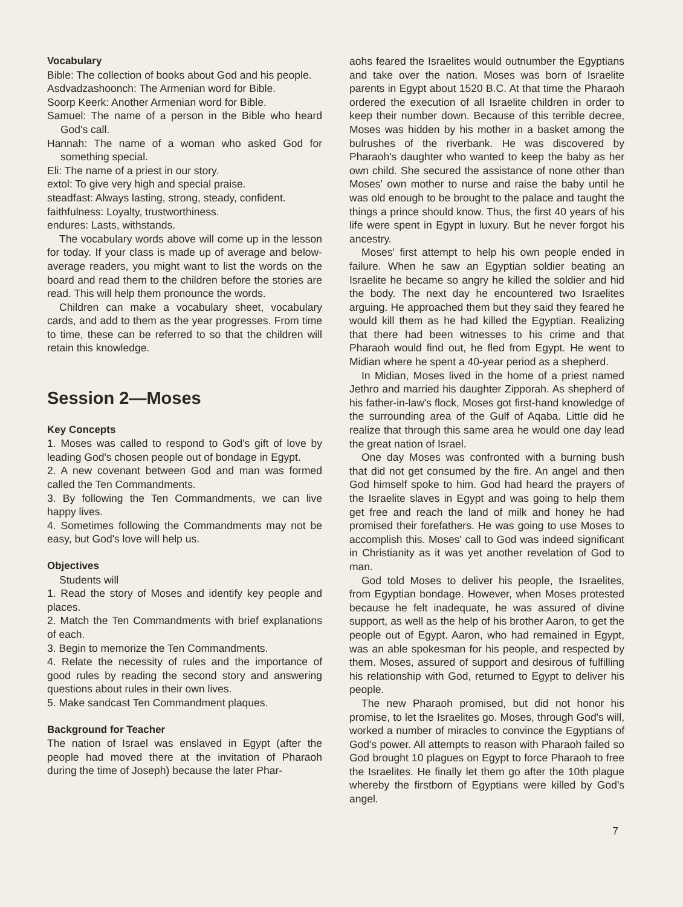Vocabulary
Bible: The collection of books about God and his people.
Asdvadzashoonch: The Armenian word for Bible.
Soorp Keerk: Another Armenian word for Bible.
Samuel: The name of a person in the Bible who heard God's call.
Hannah: The name of a woman who asked God for something special.
Eli: The name of a priest in our story.
extol: To give very high and special praise.
steadfast: Always lasting, strong, steady, confident.
faithfulness: Loyalty, trustworthiness.
endures: Lasts, withstands.
The vocabulary words above will come up in the lesson for today. If your class is made up of average and below-average readers, you might want to list the words on the board and read them to the children before the stories are read. This will help them pronounce the words.
Children can make a vocabulary sheet, vocabulary cards, and add to them as the year progresses. From time to time, these can be referred to so that the children will retain this knowledge.
Session 2—Moses
Key Concepts
1. Moses was called to respond to God's gift of love by leading God's chosen people out of bondage in Egypt.
2. A new covenant between God and man was formed called the Ten Commandments.
3. By following the Ten Commandments, we can live happy lives.
4. Sometimes following the Commandments may not be easy, but God's love will help us.
Objectives
Students will
1. Read the story of Moses and identify key people and places.
2. Match the Ten Commandments with brief explanations of each.
3. Begin to memorize the Ten Commandments.
4. Relate the necessity of rules and the importance of good rules by reading the second story and answering questions about rules in their own lives.
5. Make sandcast Ten Commandment plaques.
Background for Teacher
The nation of Israel was enslaved in Egypt (after the people had moved there at the invitation of Pharaoh during the time of Joseph) because the later Phar-
aohs feared the Israelites would outnumber the Egyptians and take over the nation. Moses was born of Israelite parents in Egypt about 1520 B.C. At that time the Pharaoh ordered the execution of all Israelite children in order to keep their number down. Because of this terrible decree, Moses was hidden by his mother in a basket among the bulrushes of the riverbank. He was discovered by Pharaoh's daughter who wanted to keep the baby as her own child. She secured the assistance of none other than Moses' own mother to nurse and raise the baby until he was old enough to be brought to the palace and taught the things a prince should know. Thus, the first 40 years of his life were spent in Egypt in luxury. But he never forgot his ancestry.
Moses' first attempt to help his own people ended in failure. When he saw an Egyptian soldier beating an Israelite he became so angry he killed the soldier and hid the body. The next day he encountered two Israelites arguing. He approached them but they said they feared he would kill them as he had killed the Egyptian. Realizing that there had been witnesses to his crime and that Pharaoh would find out, he fled from Egypt. He went to Midian where he spent a 40-year period as a shepherd.
In Midian, Moses lived in the home of a priest named Jethro and married his daughter Zipporah. As shepherd of his father-in-law's flock, Moses got first-hand knowledge of the surrounding area of the Gulf of Aqaba. Little did he realize that through this same area he would one day lead the great nation of Israel.
One day Moses was confronted with a burning bush that did not get consumed by the fire. An angel and then God himself spoke to him. God had heard the prayers of the Israelite slaves in Egypt and was going to help them get free and reach the land of milk and honey he had promised their forefathers. He was going to use Moses to accomplish this. Moses' call to God was indeed significant in Christianity as it was yet another revelation of God to man.
God told Moses to deliver his people, the Israelites, from Egyptian bondage. However, when Moses protested because he felt inadequate, he was assured of divine support, as well as the help of his brother Aaron, to get the people out of Egypt. Aaron, who had remained in Egypt, was an able spokesman for his people, and respected by them. Moses, assured of support and desirous of fulfilling his relationship with God, returned to Egypt to deliver his people.
The new Pharaoh promised, but did not honor his promise, to let the Israelites go. Moses, through God's will, worked a number of miracles to convince the Egyptians of God's power. All attempts to reason with Pharaoh failed so God brought 10 plagues on Egypt to force Pharaoh to free the Israelites. He finally let them go after the 10th plague whereby the firstborn of Egyptians were killed by God's angel.
7